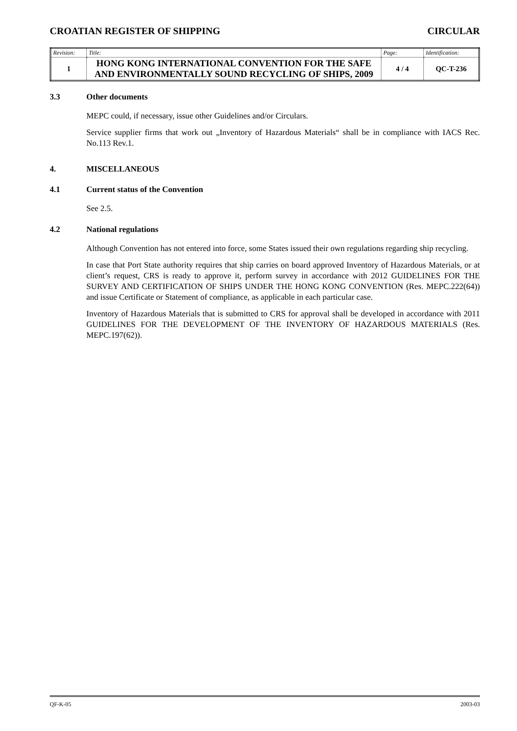CROATIAN REGISTER OF SHIPPING CIRCULAR
| Revision: | Title: | Page: | Identification: |
| 1 | HONG KONG INTERNATIONAL CONVENTION FOR THE SAFE AND ENVIRONMENTALLY SOUND RECYCLING OF SHIPS, 2009 | 4 / 4 | QC-T-236 |
3.3 Other documents
MEPC could, if necessary, issue other Guidelines and/or Circulars.
Service supplier firms that work out „Inventory of Hazardous Materials“ shall be in compliance with IACS Rec. No.113 Rev.1.
4. MISCELLANEOUS
4.1 Current status of the Convention
See 2.5.
4.2 National regulations
Although Convention has not entered into force, some States issued their own regulations regarding ship recycling.
In case that Port State authority requires that ship carries on board approved Inventory of Hazardous Materials, or at client’s request, CRS is ready to approve it, perform survey in accordance with 2012 GUIDELINES FOR THE SURVEY AND CERTIFICATION OF SHIPS UNDER THE HONG KONG CONVENTION (Res. MEPC.222(64)) and issue Certificate or Statement of compliance, as applicable in each particular case.
Inventory of Hazardous Materials that is submitted to CRS for approval shall be developed in accordance with 2011 GUIDELINES FOR THE DEVELOPMENT OF THE INVENTORY OF HAZARDOUS MATERIALS (Res. MEPC.197(62)).
QF-K-05 2003-03